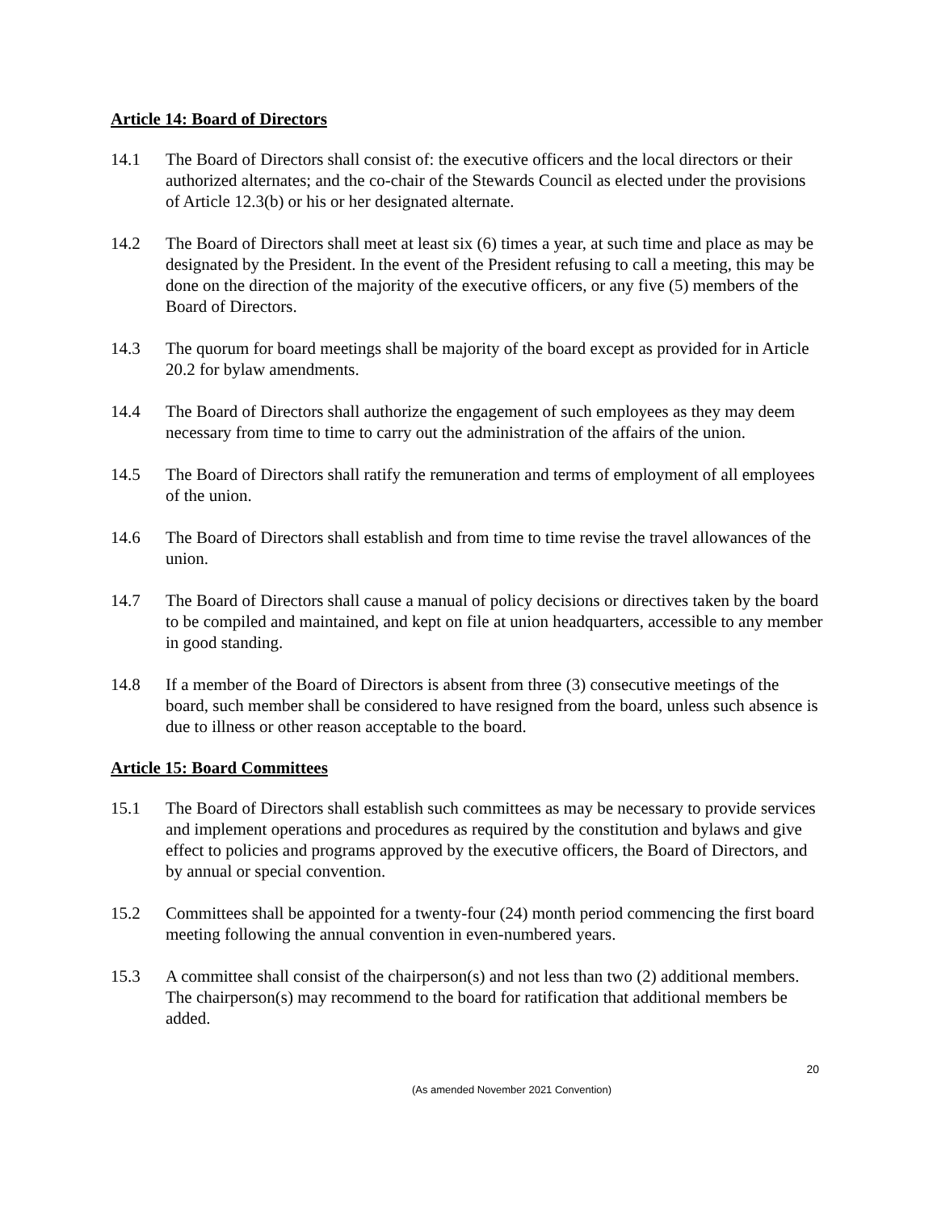Article 14: Board of Directors
14.1 The Board of Directors shall consist of: the executive officers and the local directors or their authorized alternates; and the co-chair of the Stewards Council as elected under the provisions of Article 12.3(b) or his or her designated alternate.
14.2 The Board of Directors shall meet at least six (6) times a year, at such time and place as may be designated by the President. In the event of the President refusing to call a meeting, this may be done on the direction of the majority of the executive officers, or any five (5) members of the Board of Directors.
14.3 The quorum for board meetings shall be majority of the board except as provided for in Article 20.2 for bylaw amendments.
14.4 The Board of Directors shall authorize the engagement of such employees as they may deem necessary from time to time to carry out the administration of the affairs of the union.
14.5 The Board of Directors shall ratify the remuneration and terms of employment of all employees of the union.
14.6 The Board of Directors shall establish and from time to time revise the travel allowances of the union.
14.7 The Board of Directors shall cause a manual of policy decisions or directives taken by the board to be compiled and maintained, and kept on file at union headquarters, accessible to any member in good standing.
14.8 If a member of the Board of Directors is absent from three (3) consecutive meetings of the board, such member shall be considered to have resigned from the board, unless such absence is due to illness or other reason acceptable to the board.
Article 15: Board Committees
15.1 The Board of Directors shall establish such committees as may be necessary to provide services and implement operations and procedures as required by the constitution and bylaws and give effect to policies and programs approved by the executive officers, the Board of Directors, and by annual or special convention.
15.2 Committees shall be appointed for a twenty-four (24) month period commencing the first board meeting following the annual convention in even-numbered years.
15.3 A committee shall consist of the chairperson(s) and not less than two (2) additional members. The chairperson(s) may recommend to the board for ratification that additional members be added.
20
(As amended November 2021 Convention)